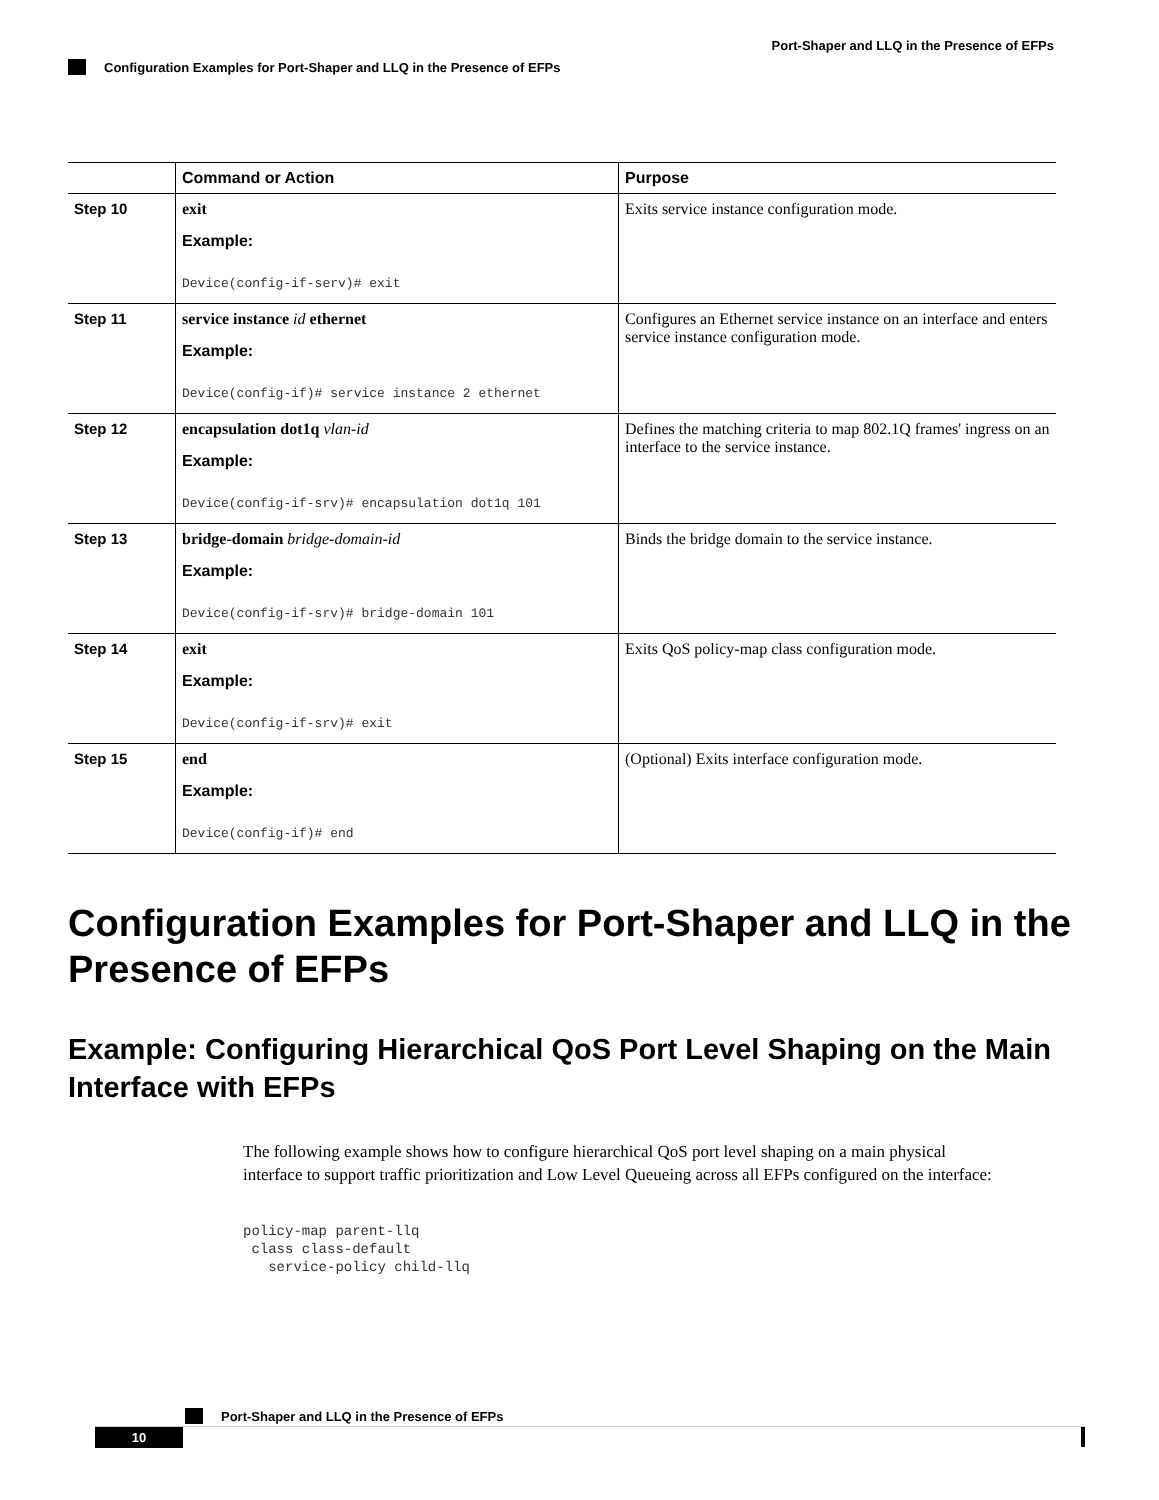Port-Shaper and LLQ in the Presence of EFPs
Configuration Examples for Port-Shaper and LLQ in the Presence of EFPs
| | Command or Action | Purpose |
| --- | --- | --- |
| Step 10 | exit Example: Device(config-if-serv)# exit | Exits service instance configuration mode. |
| Step 11 | service instance id ethernet Example: Device(config-if)# service instance 2 ethernet | Configures an Ethernet service instance on an interface and enters service instance configuration mode. |
| Step 12 | encapsulation dot1q vlan-id Example: Device(config-if-srv)# encapsulation dot1q 101 | Defines the matching criteria to map 802.1Q frames' ingress on an interface to the service instance. |
| Step 13 | bridge-domain bridge-domain-id Example: Device(config-if-srv)# bridge-domain 101 | Binds the bridge domain to the service instance. |
| Step 14 | exit Example: Device(config-if-srv)# exit | Exits QoS policy-map class configuration mode. |
| Step 15 | end Example: Device(config-if)# end | (Optional) Exits interface configuration mode. |
Configuration Examples for Port-Shaper and LLQ in the Presence of EFPs
Example: Configuring Hierarchical QoS Port Level Shaping on the Main Interface with EFPs
The following example shows how to configure hierarchical QoS port level shaping on a main physical interface to support traffic prioritization and Low Level Queueing across all EFPs configured on the interface:
policy-map parent-llq
 class class-default
   service-policy child-llq
Port-Shaper and LLQ in the Presence of EFPs
10